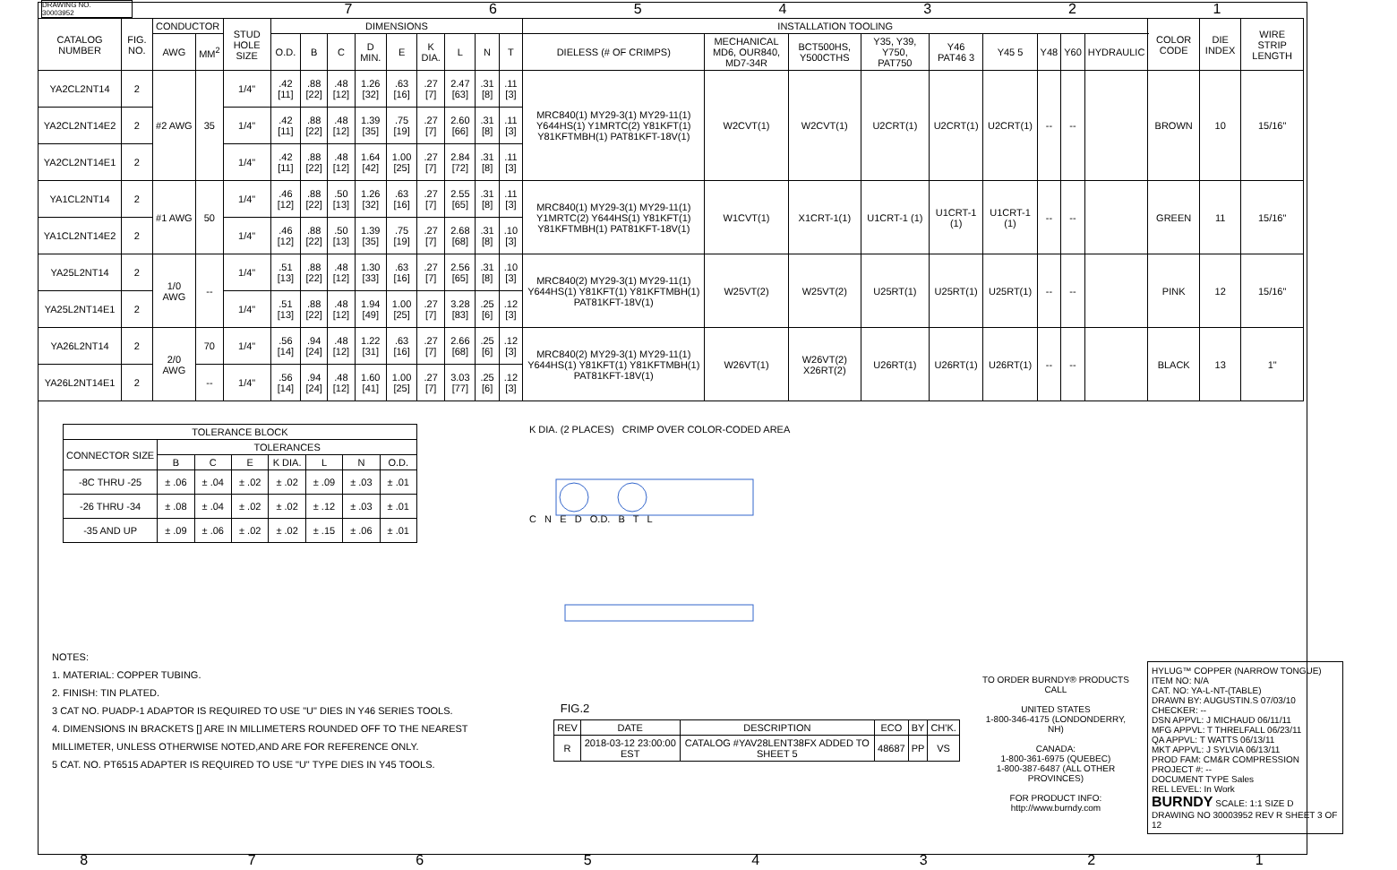DRAWING NO.
30003952
7654321
| CATALOG NUMBER | FIG. NO. | CONDUCTOR | | STUD HOLE SIZE | DIMENSIONS | | | | | | | | | INSTALLATION TOOLING | | | | | | | | | COLOR CODE | DIE INDEX | WIRE STRIP LENGTH |
| --- | --- | --- | --- | --- | --- | --- | --- | --- | --- | --- | --- | --- | --- | --- | --- | --- | --- | --- | --- | --- | --- | --- | --- | --- | --- |
| | | AWG | MM<sup>2</sup> | | O.D. | B | C | D MIN. | E | K DIA. | L | N | T | DIELESS (# OF CRIMPS) | MECHANICAL MD6, OUR840, MD7-34R | BCT500HS, Y500CTHS | Y35, Y39, Y750, PAT750 | Y46 PAT46 3 | Y45 5 | Y48 | Y60 | HYDRAULIC | | | |
| YA2CL2NT14 | 2 | #2 AWG | 35 | 1/4" | .42 [11] | .88 [22] | .48 [12] | 1.26 [32] | .63 [16] | .27 [7] | 2.47 [63] | .31 [8] | .11 [3] | MRC840(1) MY29-3(1) MY29-11(1) Y644HS(1) Y1MRTC(2) Y81KFT(1) Y81KFTMBH(1) PAT81KFT-18V(1) | W2CVT(1) | W2CVT(1) | U2CRT(1) | U2CRT(1) | U2CRT(1) | -- | -- | | BROWN | 10 | 15/16" |
| YA2CL2NT14E2 | 2 | | | 1/4" | .42 [11] | .88 [22] | .48 [12] | 1.39 [35] | .75 [19] | .27 [7] | 2.60 [66] | .31 [8] | .11 [3] | | | | | | | | | | | | |
| YA2CL2NT14E1 | 2 | | | 1/4" | .42 [11] | .88 [22] | .48 [12] | 1.64 [42] | 1.00 [25] | .27 [7] | 2.84 [72] | .31 [8] | .11 [3] | | | | | | | | | | | | |
| YA1CL2NT14 | 2 | #1 AWG | 50 | 1/4" | .46 [12] | .88 [22] | .50 [13] | 1.26 [32] | .63 [16] | .27 [7] | 2.55 [65] | .31 [8] | .11 [3] | MRC840(1) MY29-3(1) MY29-11(1) Y1MRTC(2) Y644HS(1) Y81KFT(1) Y81KFTMBH(1) PAT81KFT-18V(1) | W1CVT(1) | X1CRT-1(1) | U1CRT-1 (1) | U1CRT-1 (1) | U1CRT-1 (1) | -- | -- | | GREEN | 11 | 15/16" |
| YA1CL2NT14E2 | 2 | | | 1/4" | .46 [12] | .88 [22] | .50 [13] | 1.39 [35] | .75 [19] | .27 [7] | 2.68 [68] | .31 [8] | .10 [3] | | | | | | | | | | | | |
| YA25L2NT14 | 2 | 1/0 AWG | -- | 1/4" | .51 [13] | .88 [22] | .48 [12] | 1.30 [33] | .63 [16] | .27 [7] | 2.56 [65] | .31 [8] | .10 [3] | MRC840(2) MY29-3(1) MY29-11(1) Y644HS(1) Y81KFT(1) Y81KFTMBH(1) PAT81KFT-18V(1) | W25VT(2) | W25VT(2) | U25RT(1) | U25RT(1) | U25RT(1) | -- | -- | | PINK | 12 | 15/16" |
| YA25L2NT14E1 | 2 | | | 1/4" | .51 [13] | .88 [22] | .48 [12] | 1.94 [49] | 1.00 [25] | .27 [7] | 3.28 [83] | .25 [6] | .12 [3] | | | | | | | | | | | | |
| YA26L2NT14 | 2 | 2/0 AWG | 70 | 1/4" | .56 [14] | .94 [24] | .48 [12] | 1.22 [31] | .63 [16] | .27 [7] | 2.66 [68] | .25 [6] | .12 [3] | MRC840(2) MY29-3(1) MY29-11(1) Y644HS(1) Y81KFT(1) Y81KFTMBH(1) PAT81KFT-18V(1) | W26VT(1) | W26VT(2) X26RT(2) | U26RT(1) | U26RT(1) | U26RT(1) | -- | -- | | BLACK | 13 | 1" |
| YA26L2NT14E1 | 2 | | -- | 1/4" | .56 [14] | .94 [24] | .48 [12] | 1.60 [41] | 1.00 [25] | .27 [7] | 3.03 [77] | .25 [6] | .12 [3] | | | | | | | | | | | | |
| TOLERANCE BLOCK | | | | | | | |
| --- | --- | --- | --- | --- | --- | --- | --- |
| CONNECTOR SIZE | TOLERANCES | | | | | | |
| | B | C | E | K DIA. | L | N | O.D. |
| -8C THRU -25 | ± .06 | ± .04 | ± .02 | ± .02 | ± .09 | ± .03 | ± .01 |
| -26 THRU -34 | ± .08 | ± .04 | ± .02 | ± .02 | ± .12 | ± .03 | ± .01 |
| -35 AND UP | ± .09 | ± .06 | ± .02 | ± .02 | ± .15 | ± .06 | ± .01 |
K DIA. (2 PLACES) CRIMP OVER COLOR-CODED AREA
C N E D O.D. B T L
NOTES:
1. MATERIAL: COPPER TUBING.
2. FINISH: TIN PLATED.
3 CAT NO. PUADP-1 ADAPTOR IS REQUIRED TO USE "U" DIES IN Y46 SERIES TOOLS.
4. DIMENSIONS IN BRACKETS [] ARE IN MILLIMETERS ROUNDED OFF TO THE NEAREST MILLIMETER, UNLESS OTHERWISE NOTED,AND ARE FOR REFERENCE ONLY.
5 CAT. NO. PT6515 ADAPTER IS REQUIRED TO USE "U" TYPE DIES IN Y45 TOOLS.
FIG.2
| REV | DATE | DESCRIPTION | ECO | BY | CH'K. |
| R | 2018-03-12 23:00:00 EST | CATALOG #YAV28LENT38FX ADDED TO SHEET 5 | 48687 | PP | VS |
TO ORDER BURNDY® PRODUCTS CALL
UNITED STATES
1-800-346-4175 (LONDONDERRY, NH)
CANADA:
1-800-361-6975 (QUEBEC)
1-800-387-6487 (ALL OTHER PROVINCES)
FOR PRODUCT INFO: http://www.burndy.com
HYLUG™ COPPER (NARROW TONGUE)
ITEM NO: N/A
CAT. NO: YA-L-NT-(TABLE)
DRAWN BY: AUGUSTIN.S 07/03/10
CHECKER: --
DSN APPVL: J MICHAUD 06/11/11
MFG APPVL: T THRELFALL 06/23/11
QA APPVL: T WATTS 06/13/11
MKT APPVL: J SYLVIA 06/13/11
PROD FAM: CM&R COMPRESSION
PROJECT #: --
DOCUMENT TYPE Sales
REL LEVEL: In Work
BURNDY SCALE: 1:1 SIZE D DRAWING NO 30003952 REV R SHEET 3 OF 12
87654321